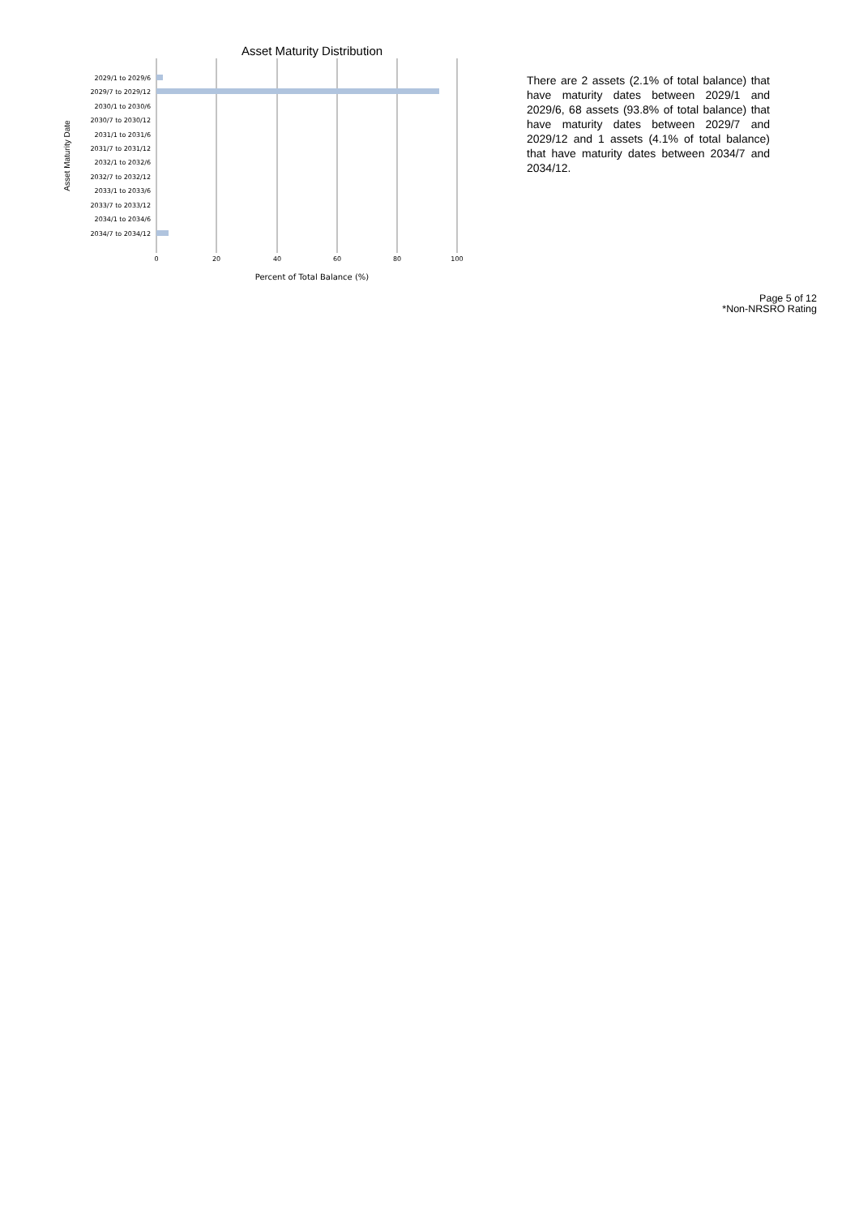Asset Maturity Distribution
2029/1 to 2029/6
2029/7 to 2029/12
2030/1 to 2030/6
2030/7 to 2030/12
2031/1 to 2031/6
2031/7 to 2031/12
2032/1 to 2032/6
2032/7 to 2032/12
2033/1 to 2033/6
2033/7 to 2033/12
2034/1 to 2034/6
2034/7 to 2034/12
0
20
40
60
80
100
Percent of Total Balance (%)
Asset Maturity Date
There are 2 assets (2.1% of total balance) that have maturity dates between 2029/1 and 2029/6, 68 assets (93.8% of total balance) that have maturity dates between 2029/7 and 2029/12 and 1 assets (4.1% of total balance) that have maturity dates between 2034/7 and 2034/12.
Page 5 of 12
*Non-NRSRO Rating